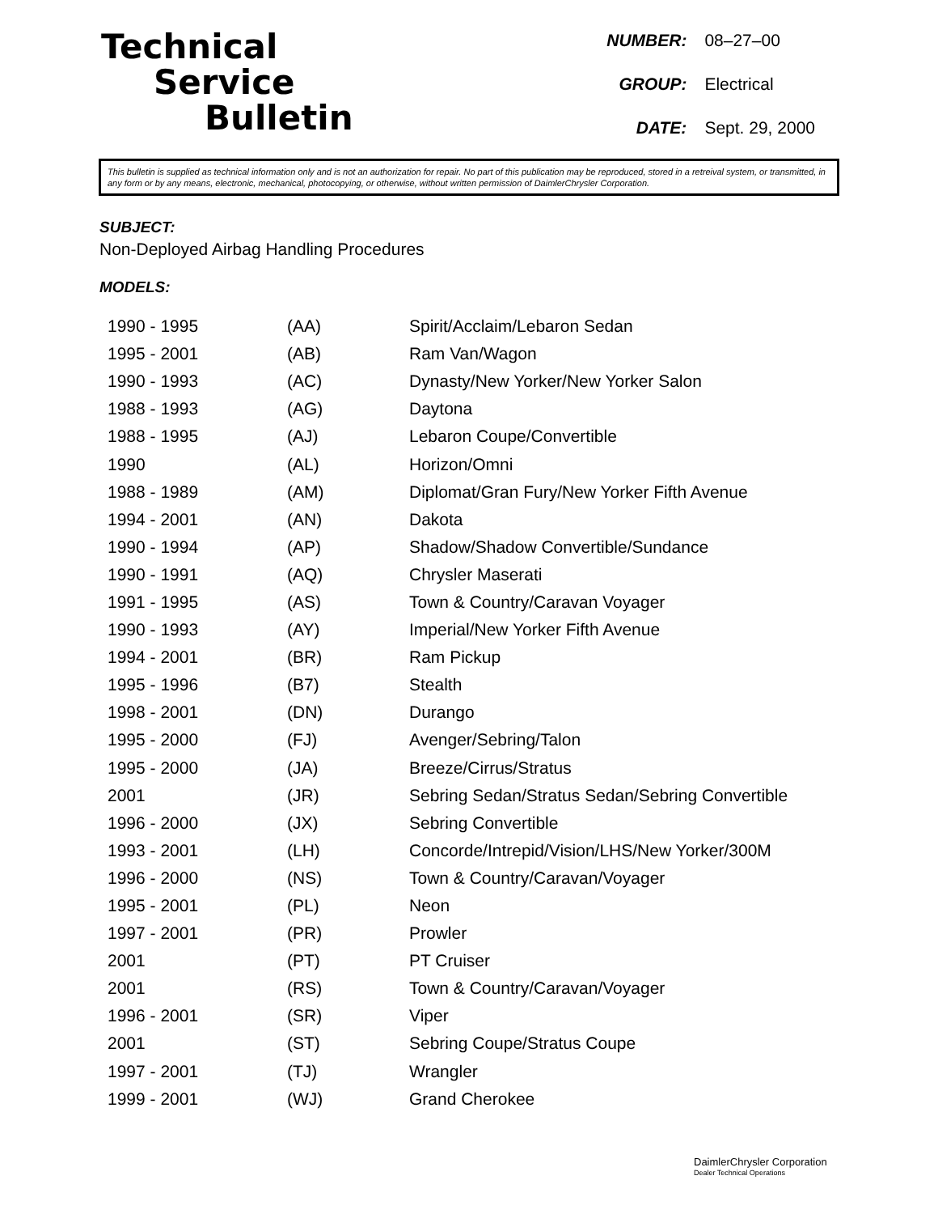Technical
Service
Bulletin
| NUMBER: | 08–27–00 |
| GROUP: | Electrical |
| DATE: | Sept. 29, 2000 |
This bulletin is supplied as technical information only and is not an authorization for repair. No part of this publication may be reproduced, stored in a retreival system, or transmitted, in any form or by any means, electronic, mechanical, photocopying, or otherwise, without written permission of DaimlerChrysler Corporation.
SUBJECT:
Non-Deployed Airbag Handling Procedures
MODELS:
| 1990 - 1995 | (AA) | Spirit/Acclaim/Lebaron Sedan |
| 1995 - 2001 | (AB) | Ram Van/Wagon |
| 1990 - 1993 | (AC) | Dynasty/New Yorker/New Yorker Salon |
| 1988 - 1993 | (AG) | Daytona |
| 1988 - 1995 | (AJ) | Lebaron Coupe/Convertible |
| 1990 | (AL) | Horizon/Omni |
| 1988 - 1989 | (AM) | Diplomat/Gran Fury/New Yorker Fifth Avenue |
| 1994 - 2001 | (AN) | Dakota |
| 1990 - 1994 | (AP) | Shadow/Shadow Convertible/Sundance |
| 1990 - 1991 | (AQ) | Chrysler Maserati |
| 1991 - 1995 | (AS) | Town & Country/Caravan Voyager |
| 1990 - 1993 | (AY) | Imperial/New Yorker Fifth Avenue |
| 1994 - 2001 | (BR) | Ram Pickup |
| 1995 - 1996 | (B7) | Stealth |
| 1998 - 2001 | (DN) | Durango |
| 1995 - 2000 | (FJ) | Avenger/Sebring/Talon |
| 1995 - 2000 | (JA) | Breeze/Cirrus/Stratus |
| 2001 | (JR) | Sebring Sedan/Stratus Sedan/Sebring Convertible |
| 1996 - 2000 | (JX) | Sebring Convertible |
| 1993 - 2001 | (LH) | Concorde/Intrepid/Vision/LHS/New Yorker/300M |
| 1996 - 2000 | (NS) | Town & Country/Caravan/Voyager |
| 1995 - 2001 | (PL) | Neon |
| 1997 - 2001 | (PR) | Prowler |
| 2001 | (PT) | PT Cruiser |
| 2001 | (RS) | Town & Country/Caravan/Voyager |
| 1996 - 2001 | (SR) | Viper |
| 2001 | (ST) | Sebring Coupe/Stratus Coupe |
| 1997 - 2001 | (TJ) | Wrangler |
| 1999 - 2001 | (WJ) | Grand Cherokee |
DaimlerChrysler Corporation
Dealer Technical Operations